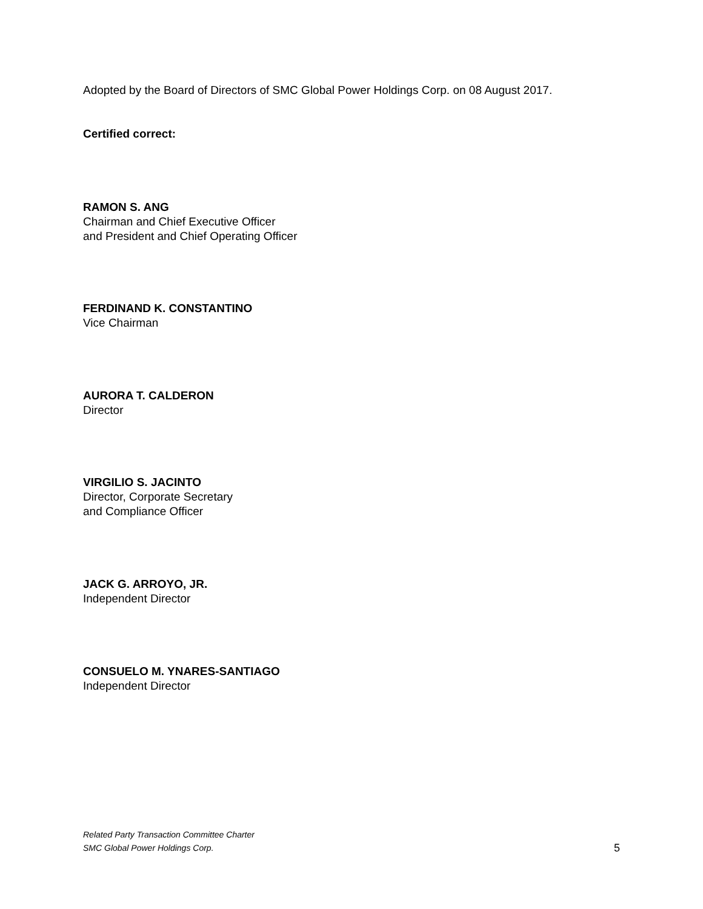Adopted by the Board of Directors of SMC Global Power Holdings Corp. on 08 August 2017.
Certified correct:
RAMON S. ANG
Chairman and Chief Executive Officer
and President and Chief Operating Officer
FERDINAND K. CONSTANTINO
Vice Chairman
AURORA T. CALDERON
Director
VIRGILIO S. JACINTO
Director, Corporate Secretary
and Compliance Officer
JACK G. ARROYO, JR.
Independent Director
CONSUELO M. YNARES-SANTIAGO
Independent Director
Related Party Transaction Committee Charter
SMC Global Power Holdings Corp.
5